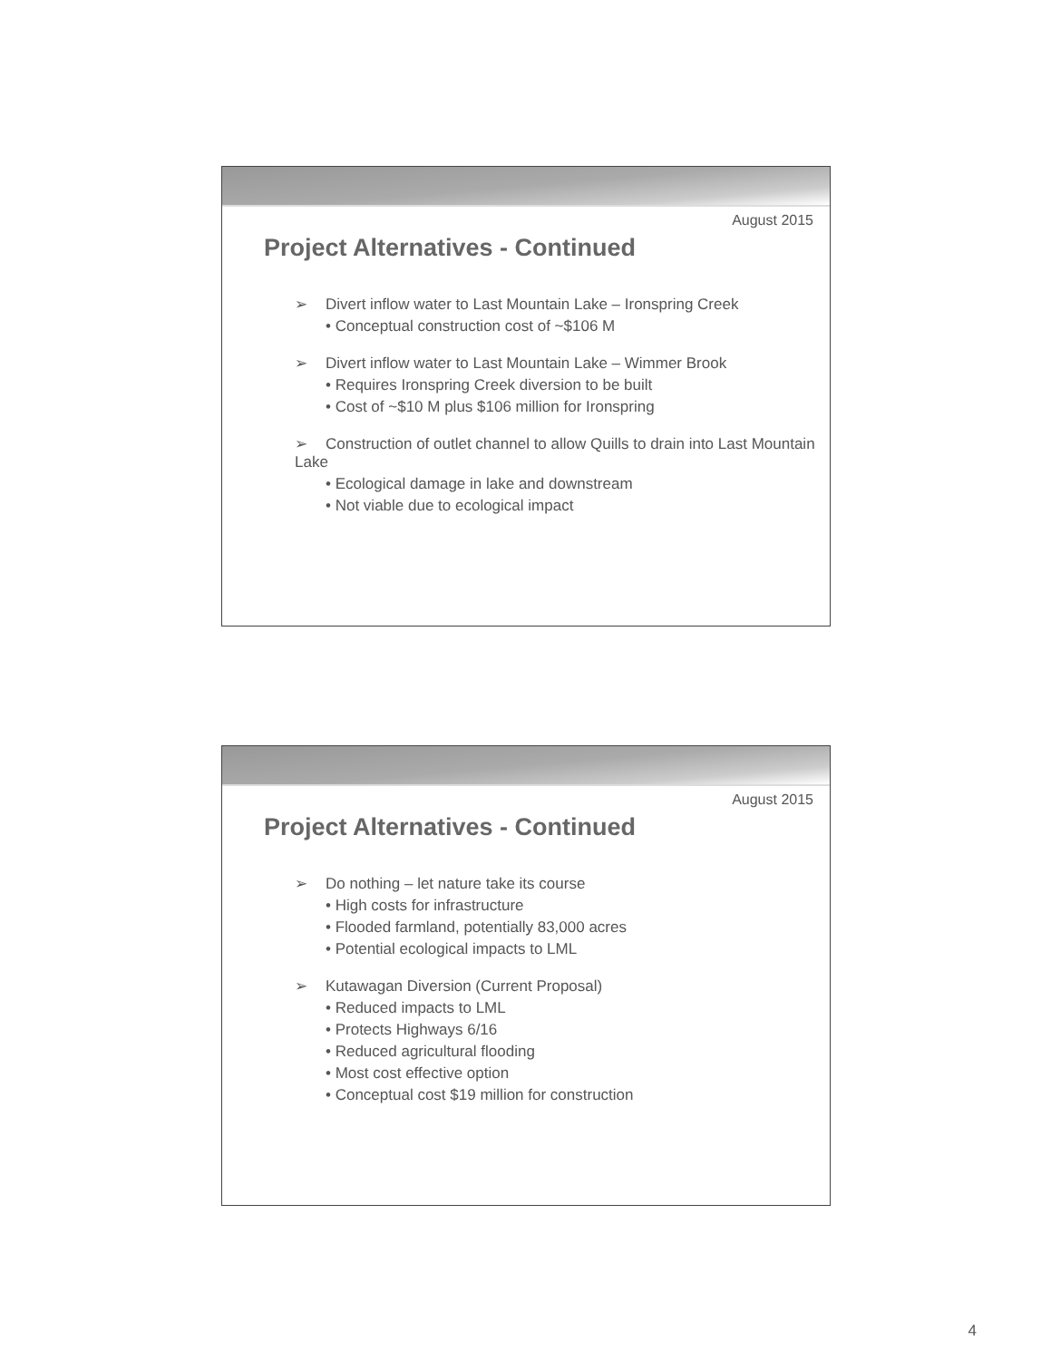August 2015
Project Alternatives - Continued
➢ Divert inflow water to Last Mountain Lake – Ironspring Creek
• Conceptual construction cost of ~$106 M
➢ Divert inflow water to Last Mountain Lake – Wimmer Brook
• Requires Ironspring Creek diversion to be built
• Cost of ~$10 M plus $106 million for Ironspring
➢ Construction of outlet channel to allow Quills to drain into Last Mountain Lake
• Ecological damage in lake and downstream
• Not viable due to ecological impact
August 2015
Project Alternatives - Continued
➢ Do nothing – let nature take its course
• High costs for infrastructure
• Flooded farmland, potentially 83,000 acres
• Potential ecological impacts to LML
➢ Kutawagan Diversion (Current Proposal)
• Reduced impacts to LML
• Protects Highways 6/16
• Reduced agricultural flooding
• Most cost effective option
• Conceptual cost $19 million for construction
4